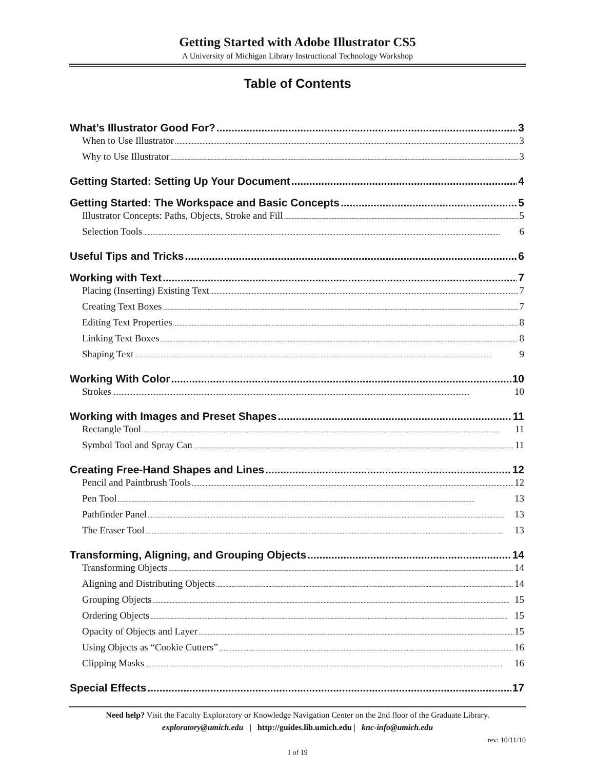Getting Started with Adobe Illustrator CS5
A University of Michigan Library Instructional Technology Workshop
Table of Contents
What’s Illustrator Good For? 3
When to Use Illustrator 3
Why to Use Illustrator 3
Getting Started: Setting Up Your Document 4
Getting Started: The Workspace and Basic Concepts 5
Illustrator Concepts: Paths, Objects, Stroke and Fill 5
Selection Tools 6
Useful Tips and Tricks 6
Working with Text 7
Placing (Inserting) Existing Text 7
Creating Text Boxes 7
Editing Text Properties 8
Linking Text Boxes 8
Shaping Text 9
Working With Color 10
Strokes 10
Working with Images and Preset Shapes 11
Rectangle Tool 11
Symbol Tool and Spray Can 11
Creating Free-Hand Shapes and Lines 12
Pencil and Paintbrush Tools 12
Pen Tool 13
Pathfinder Panel 13
The Eraser Tool 13
Transforming, Aligning, and Grouping Objects 14
Transforming Objects 14
Aligning and Distributing Objects 14
Grouping Objects 15
Ordering Objects 15
Opacity of Objects and Layer 15
Using Objects as “Cookie Cutters” 16
Clipping Masks 16
Special Effects 17
Need help? Visit the Faculty Exploratory or Knowledge Navigation Center on the 2nd floor of the Graduate Library.
exploratory@umich.edu | http://guides.lib.umich.edu | knc-info@umich.edu
rev: 10/11/10
1 of 19